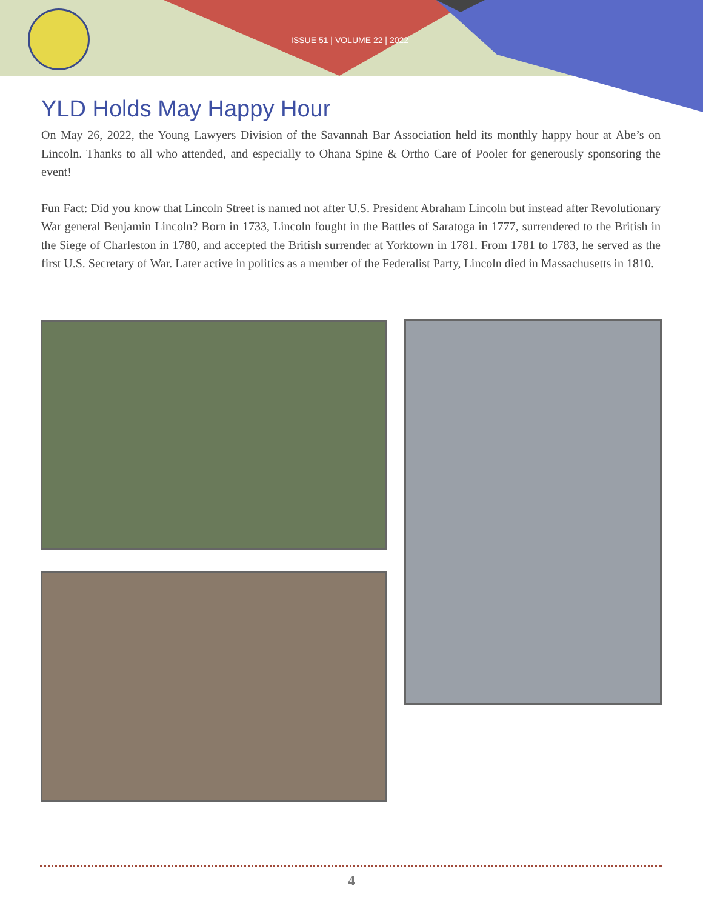ISSUE 51 | VOLUME 22 | 2022
YLD Holds May Happy Hour
On May 26, 2022, the Young Lawyers Division of the Savannah Bar Association held its monthly happy hour at Abe’s on Lincoln. Thanks to all who attended, and especially to Ohana Spine & Ortho Care of Pooler for generously sponsoring the event!
Fun Fact: Did you know that Lincoln Street is named not after U.S. President Abraham Lincoln but instead after Revolutionary War general Benjamin Lincoln? Born in 1733, Lincoln fought in the Battles of Saratoga in 1777, surrendered to the British in the Siege of Charleston in 1780, and accepted the British surrender at Yorktown in 1781. From 1781 to 1783, he served as the first U.S. Secretary of War. Later active in politics as a member of the Federalist Party, Lincoln died in Massachusetts in 1810.
4